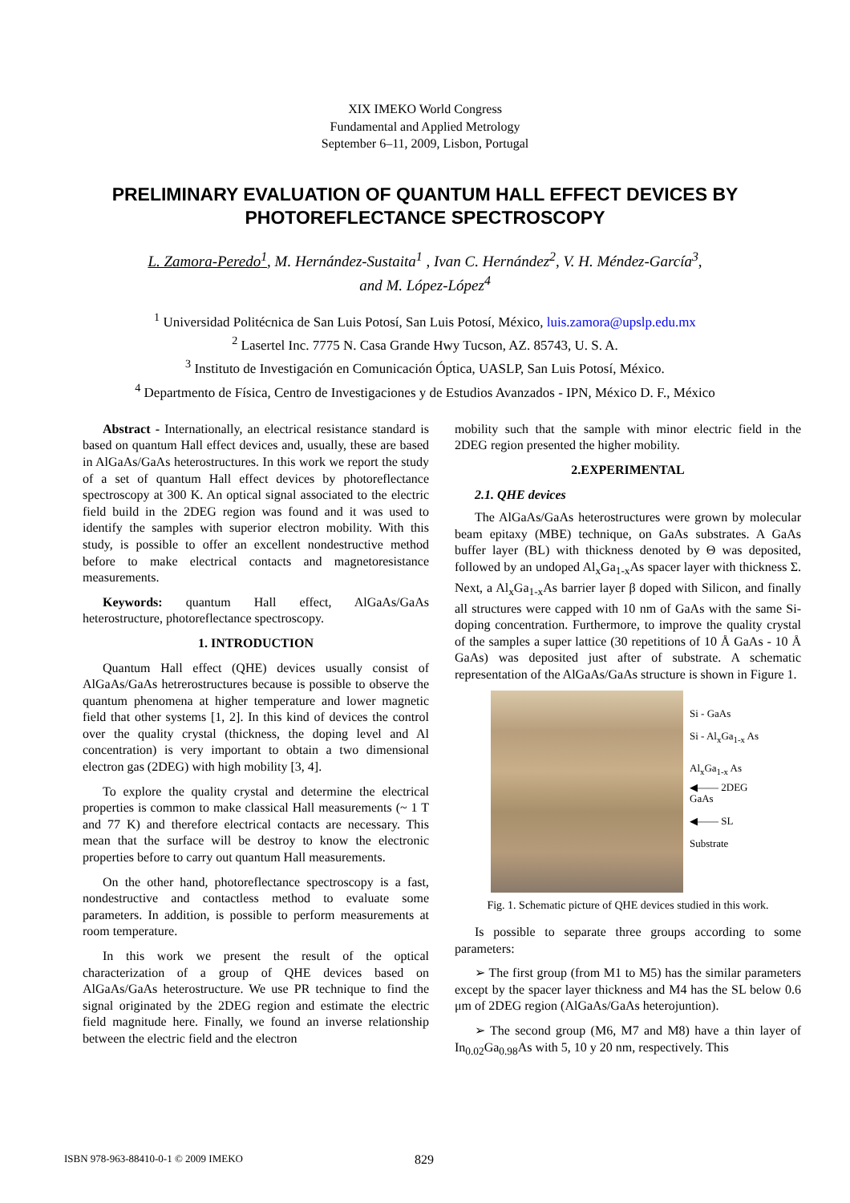XIX IMEKO World Congress
Fundamental and Applied Metrology
September 6–11, 2009, Lisbon, Portugal
PRELIMINARY EVALUATION OF QUANTUM HALL EFFECT DEVICES BY PHOTOREFLECTANCE SPECTROSCOPY
L. Zamora-Peredo<sup>1</sup>, M. Hernández-Sustaita<sup>1</sup> , Ivan C. Hernández<sup>2</sup>, V. H. Méndez-García<sup>3</sup>,
and M. López-López<sup>4</sup>
<sup>1</sup> Universidad Politécnica de San Luis Potosí, San Luis Potosí, México, luis.zamora@upslp.edu.mx
<sup>2</sup> Lasertel Inc. 7775 N. Casa Grande Hwy Tucson, AZ. 85743, U. S. A.
<sup>3</sup> Instituto de Investigación en Comunicación Óptica, UASLP, San Luis Potosí, México.
<sup>4</sup> Departmento de Física, Centro de Investigaciones y de Estudios Avanzados - IPN, México D. F., México
Abstract - Internationally, an electrical resistance standard is based on quantum Hall effect devices and, usually, these are based in AlGaAs/GaAs heterostructures. In this work we report the study of a set of quantum Hall effect devices by photoreflectance spectroscopy at 300 K. An optical signal associated to the electric field build in the 2DEG region was found and it was used to identify the samples with superior electron mobility. With this study, is possible to offer an excellent nondestructive method before to make electrical contacts and magnetoresistance measurements.
Keywords: quantum Hall effect, AlGaAs/GaAs heterostructure, photoreflectance spectroscopy.
1. INTRODUCTION
Quantum Hall effect (QHE) devices usually consist of AlGaAs/GaAs hetrerostructures because is possible to observe the quantum phenomena at higher temperature and lower magnetic field that other systems [1, 2]. In this kind of devices the control over the quality crystal (thickness, the doping level and Al concentration) is very important to obtain a two dimensional electron gas (2DEG) with high mobility [3, 4].
To explore the quality crystal and determine the electrical properties is common to make classical Hall measurements (~ 1 T and 77 K) and therefore electrical contacts are necessary. This mean that the surface will be destroy to know the electronic properties before to carry out quantum Hall measurements.
On the other hand, photoreflectance spectroscopy is a fast, nondestructive and contactless method to evaluate some parameters. In addition, is possible to perform measurements at room temperature.
In this work we present the result of the optical characterization of a group of QHE devices based on AlGaAs/GaAs heterostructure. We use PR technique to find the signal originated by the 2DEG region and estimate the electric field magnitude here. Finally, we found an inverse relationship between the electric field and the electron
mobility such that the sample with minor electric field in the 2DEG region presented the higher mobility.
2.EXPERIMENTAL
2.1. QHE devices
The AlGaAs/GaAs heterostructures were grown by molecular beam epitaxy (MBE) technique, on GaAs substrates. A GaAs buffer layer (BL) with thickness denoted by Θ was deposited, followed by an undoped Al<sub>x</sub>Ga<sub>1-x</sub>As spacer layer with thickness Σ. Next, a Al<sub>x</sub>Ga<sub>1-x</sub>As barrier layer β doped with Silicon, and finally all structures were capped with 10 nm of GaAs with the same Si-doping concentration. Furthermore, to improve the quality crystal of the samples a super lattice (30 repetitions of 10 Å GaAs - 10 Å GaAs) was deposited just after of substrate. A schematic representation of the AlGaAs/GaAs structure is shown in Figure 1.
Si - GaAs
Si - Al<sub>x</sub>Ga<sub>1-x</sub> As
Al<sub>x</sub>Ga<sub>1-x</sub> As
◀—— 2DEG
GaAs
◀—— SL
Substrate
Fig. 1. Schematic picture of QHE devices studied in this work.
Is possible to separate three groups according to some parameters:
➢ The first group (from M1 to M5) has the similar parameters except by the spacer layer thickness and M4 has the SL below 0.6 μm of 2DEG region (AlGaAs/GaAs heterojuntion).
➢ The second group (M6, M7 and M8) have a thin layer of In<sub>0.02</sub>Ga<sub>0.98</sub>As with 5, 10 y 20 nm, respectively. This
ISBN 978-963-88410-0-1 © 2009 IMEKO 829